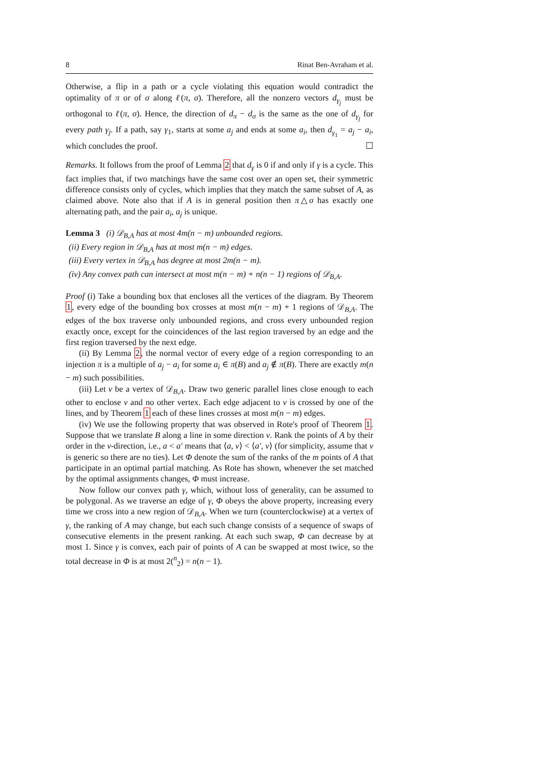8 Rinat Ben-Avraham et al.
Otherwise, a flip in a path or a cycle violating this equation would contradict the optimality of π or of σ along ℓ(π, σ). Therefore, all the nonzero vectors d<sub>γ<sub>j</sub></sub> must be orthogonal to ℓ(π, σ). Hence, the direction of d<sub>π</sub> − d<sub>σ</sub> is the same as the one of d<sub>γ<sub>j</sub></sub> for every path γ<sub>j</sub>. If a path, say γ<sub>1</sub>, starts at some a<sub>j</sub> and ends at some a<sub>i</sub>, then d<sub>γ<sub>1</sub></sub> = a<sub>j</sub> − a<sub>i</sub>, which concludes the proof. ☐
Remarks. It follows from the proof of Lemma 2 that d<sub>γ</sub> is 0 if and only if γ is a cycle. This fact implies that, if two matchings have the same cost over an open set, their symmetric difference consists only of cycles, which implies that they match the same subset of A, as claimed above. Note also that if A is in general position then π△σ has exactly one alternating path, and the pair a<sub>i</sub>, a<sub>j</sub> is unique.
Lemma 3 (i) 𝒟<sub>B,A</sub> has at most 4m(n − m) unbounded regions.
(ii) Every region in 𝒟<sub>B,A</sub> has at most m(n − m) edges.
(iii) Every vertex in 𝒟<sub>B,A</sub> has degree at most 2m(n − m).
(iv) Any convex path can intersect at most m(n − m) + n(n − 1) regions of 𝒟<sub>B,A</sub>.
Proof (i) Take a bounding box that encloses all the vertices of the diagram. By Theorem 1, every edge of the bounding box crosses at most m(n − m) + 1 regions of 𝒟<sub>B,A</sub>. The edges of the box traverse only unbounded regions, and cross every unbounded region exactly once, except for the coincidences of the last region traversed by an edge and the first region traversed by the next edge.
(ii) By Lemma 2, the normal vector of every edge of a region corresponding to an injection π is a multiple of a<sub>j</sub> − a<sub>i</sub> for some a<sub>i</sub> ∈ π(B) and a<sub>j</sub> ∉ π(B). There are exactly m(n − m) such possibilities.
(iii) Let v be a vertex of 𝒟<sub>B,A</sub>. Draw two generic parallel lines close enough to each other to enclose v and no other vertex. Each edge adjacent to v is crossed by one of the lines, and by Theorem 1 each of these lines crosses at most m(n − m) edges.
(iv) We use the following property that was observed in Rote's proof of Theorem 1. Suppose that we translate B along a line in some direction v. Rank the points of A by their order in the v-direction, i.e., a < a′ means that ⟨a, v⟩ < ⟨a′, v⟩ (for simplicity, assume that v is generic so there are no ties). Let Φ denote the sum of the ranks of the m points of A that participate in an optimal partial matching. As Rote has shown, whenever the set matched by the optimal assignments changes, Φ must increase.
Now follow our convex path γ, which, without loss of generality, can be assumed to be polygonal. As we traverse an edge of γ, Φ obeys the above property, increasing every time we cross into a new region of 𝒟<sub>B,A</sub>. When we turn (counterclockwise) at a vertex of γ, the ranking of A may change, but each such change consists of a sequence of swaps of consecutive elements in the present ranking. At each such swap, Φ can decrease by at most 1. Since γ is convex, each pair of points of A can be swapped at most twice, so the total decrease in Φ is at most 2(<sup>n</sup><sub>2</sub>) = n(n − 1).